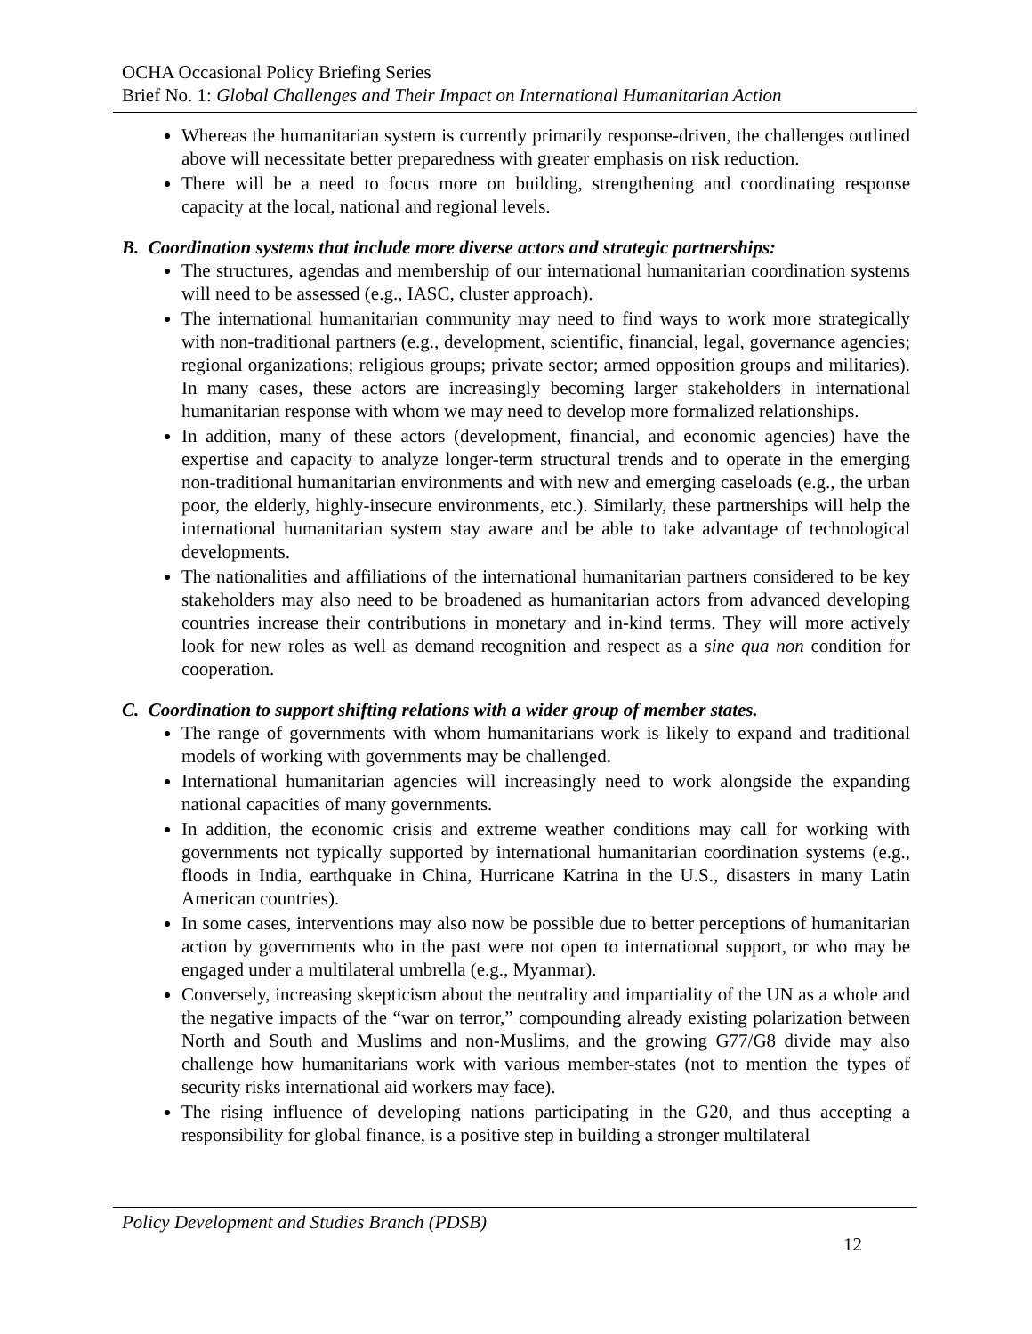OCHA Occasional Policy Briefing Series
Brief No. 1: Global Challenges and Their Impact on International Humanitarian Action
Whereas the humanitarian system is currently primarily response-driven, the challenges outlined above will necessitate better preparedness with greater emphasis on risk reduction.
There will be a need to focus more on building, strengthening and coordinating response capacity at the local, national and regional levels.
B. Coordination systems that include more diverse actors and strategic partnerships:
The structures, agendas and membership of our international humanitarian coordination systems will need to be assessed (e.g., IASC, cluster approach).
The international humanitarian community may need to find ways to work more strategically with non-traditional partners (e.g., development, scientific, financial, legal, governance agencies; regional organizations; religious groups; private sector; armed opposition groups and militaries). In many cases, these actors are increasingly becoming larger stakeholders in international humanitarian response with whom we may need to develop more formalized relationships.
In addition, many of these actors (development, financial, and economic agencies) have the expertise and capacity to analyze longer-term structural trends and to operate in the emerging non-traditional humanitarian environments and with new and emerging caseloads (e.g., the urban poor, the elderly, highly-insecure environments, etc.). Similarly, these partnerships will help the international humanitarian system stay aware and be able to take advantage of technological developments.
The nationalities and affiliations of the international humanitarian partners considered to be key stakeholders may also need to be broadened as humanitarian actors from advanced developing countries increase their contributions in monetary and in-kind terms. They will more actively look for new roles as well as demand recognition and respect as a sine qua non condition for cooperation.
C. Coordination to support shifting relations with a wider group of member states.
The range of governments with whom humanitarians work is likely to expand and traditional models of working with governments may be challenged.
International humanitarian agencies will increasingly need to work alongside the expanding national capacities of many governments.
In addition, the economic crisis and extreme weather conditions may call for working with governments not typically supported by international humanitarian coordination systems (e.g., floods in India, earthquake in China, Hurricane Katrina in the U.S., disasters in many Latin American countries).
In some cases, interventions may also now be possible due to better perceptions of humanitarian action by governments who in the past were not open to international support, or who may be engaged under a multilateral umbrella (e.g., Myanmar).
Conversely, increasing skepticism about the neutrality and impartiality of the UN as a whole and the negative impacts of the “war on terror,” compounding already existing polarization between North and South and Muslims and non-Muslims, and the growing G77/G8 divide may also challenge how humanitarians work with various member-states (not to mention the types of security risks international aid workers may face).
The rising influence of developing nations participating in the G20, and thus accepting a responsibility for global finance, is a positive step in building a stronger multilateral
Policy Development and Studies Branch (PDSB)
12